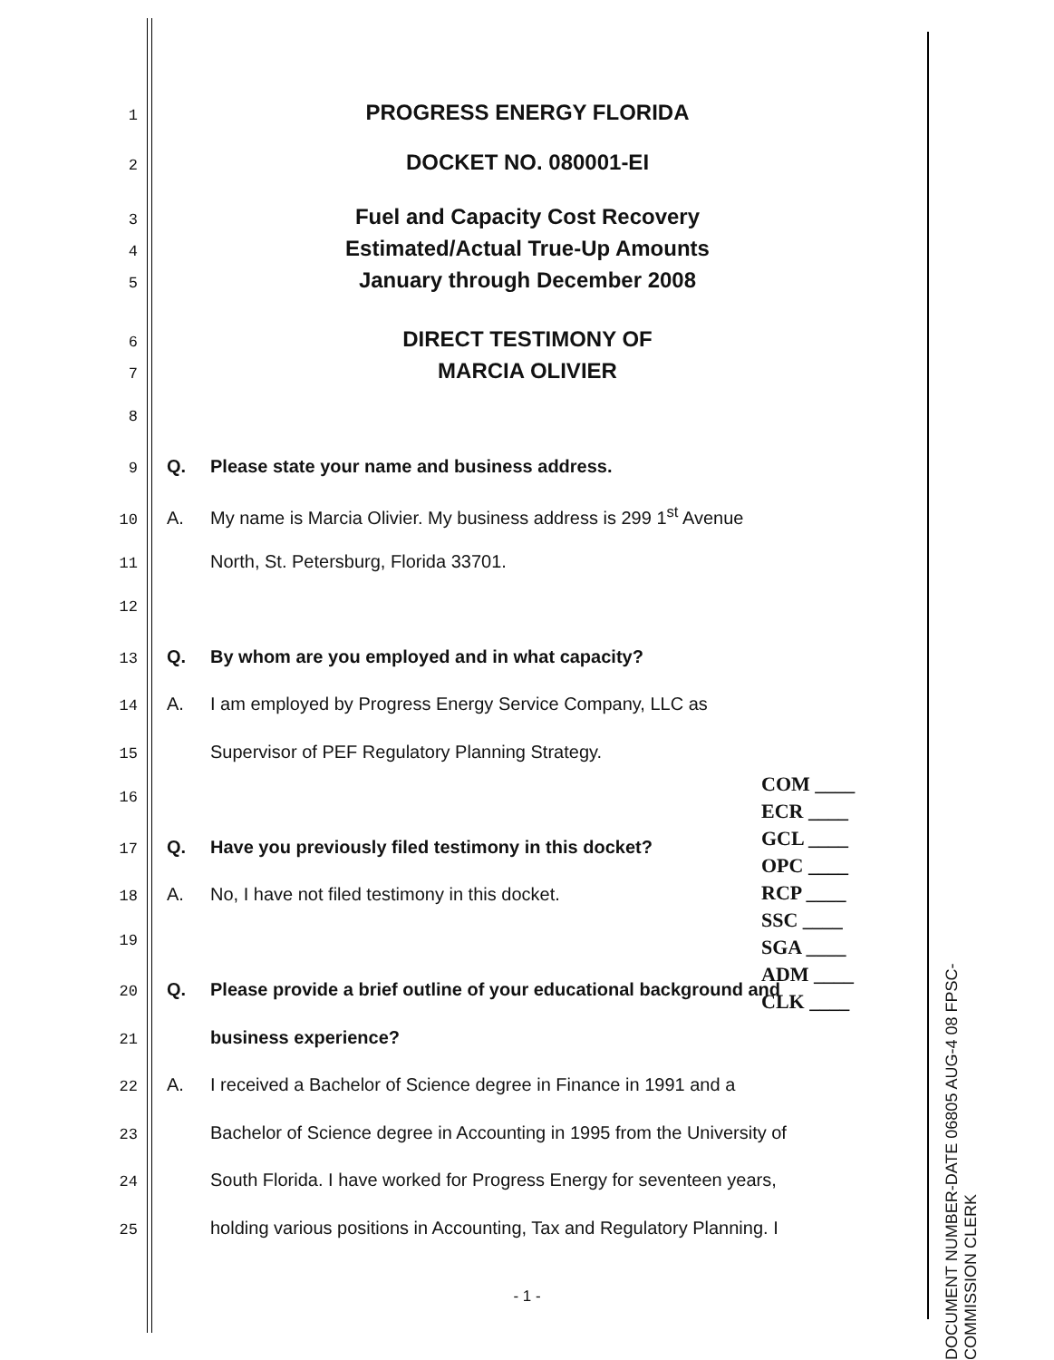1 PROGRESS ENERGY FLORIDA
2 DOCKET NO. 080001-EI
3 Fuel and Capacity Cost Recovery
4 Estimated/Actual True-Up Amounts
5 January through December 2008
6 DIRECT TESTIMONY OF
7 MARCIA OLIVIER
8
9 Q. Please state your name and business address.
10 A. My name is Marcia Olivier. My business address is 299 1<sup>st</sup> Avenue
11 North, St. Petersburg, Florida 33701.
12
13 Q. By whom are you employed and in what capacity?
14 A. I am employed by Progress Energy Service Company, LLC as
15 Supervisor of PEF Regulatory Planning Strategy.
16
17 Q. Have you previously filed testimony in this docket?
18 A. No, I have not filed testimony in this docket.
19
20 Q. Please provide a brief outline of your educational background and
21 business experience?
22 A. I received a Bachelor of Science degree in Finance in 1991 and a
23 Bachelor of Science degree in Accounting in 1995 from the University of
24 South Florida. I have worked for Progress Energy for seventeen years,
25 holding various positions in Accounting, Tax and Regulatory Planning. I
COM ____
ECR ____
GCL ____
OPC ____
RCP ____
SSC ____
SGA ____
ADM ____
CLK ____
DOCUMENT NUMBER-DATE 06805 AUG-4 08 FPSC-COMMISSION CLERK
- 1 -